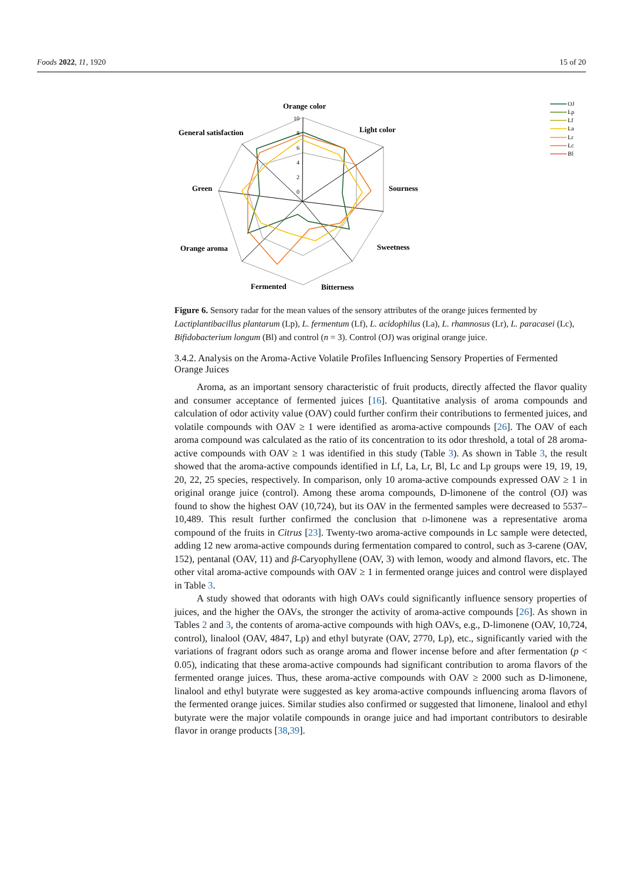Foods 2022, 11, 1920 15 of 20
Orange color
Light color
Sourness
Sweetness
Bitterness
Fermented
Orange aroma
Green
General satisfaction
10
8
6
4
2
0
OJ
Lp
Lf
La
Lr
Lc
Bl
Figure 6. Sensory radar for the mean values of the sensory attributes of the orange juices fermented by Lactiplantibacillus plantarum (Lp), L. fermentum (Lf), L. acidophilus (La), L. rhamnosus (Lr), L. paracasei (Lc), Bifidobacterium longum (Bl) and control (n = 3). Control (OJ) was original orange juice.
3.4.2. Analysis on the Aroma-Active Volatile Profiles Influencing Sensory Properties of Fermented Orange Juices
Aroma, as an important sensory characteristic of fruit products, directly affected the flavor quality and consumer acceptance of fermented juices [16]. Quantitative analysis of aroma compounds and calculation of odor activity value (OAV) could further confirm their contributions to fermented juices, and volatile compounds with OAV ≥ 1 were identified as aroma-active compounds [26]. The OAV of each aroma compound was calculated as the ratio of its concentration to its odor threshold, a total of 28 aroma-active compounds with OAV ≥ 1 was identified in this study (Table 3). As shown in Table 3, the result showed that the aroma-active compounds identified in Lf, La, Lr, Bl, Lc and Lp groups were 19, 19, 19, 20, 22, 25 species, respectively. In comparison, only 10 aroma-active compounds expressed OAV ≥ 1 in original orange juice (control). Among these aroma compounds, D-limonene of the control (OJ) was found to show the highest OAV (10,724), but its OAV in the fermented samples were decreased to 5537–10,489. This result further confirmed the conclusion that d-limonene was a representative aroma compound of the fruits in Citrus [23]. Twenty-two aroma-active compounds in Lc sample were detected, adding 12 new aroma-active compounds during fermentation compared to control, such as 3-carene (OAV, 152), pentanal (OAV, 11) and β-Caryophyllene (OAV, 3) with lemon, woody and almond flavors, etc. The other vital aroma-active compounds with OAV ≥ 1 in fermented orange juices and control were displayed in Table 3.
A study showed that odorants with high OAVs could significantly influence sensory properties of juices, and the higher the OAVs, the stronger the activity of aroma-active compounds [26]. As shown in Tables 2 and 3, the contents of aroma-active compounds with high OAVs, e.g., D-limonene (OAV, 10,724, control), linalool (OAV, 4847, Lp) and ethyl butyrate (OAV, 2770, Lp), etc., significantly varied with the variations of fragrant odors such as orange aroma and flower incense before and after fermentation (p < 0.05), indicating that these aroma-active compounds had significant contribution to aroma flavors of the fermented orange juices. Thus, these aroma-active compounds with OAV ≥ 2000 such as D-limonene, linalool and ethyl butyrate were suggested as key aroma-active compounds influencing aroma flavors of the fermented orange juices. Similar studies also confirmed or suggested that limonene, linalool and ethyl butyrate were the major volatile compounds in orange juice and had important contributors to desirable flavor in orange products [38,39].